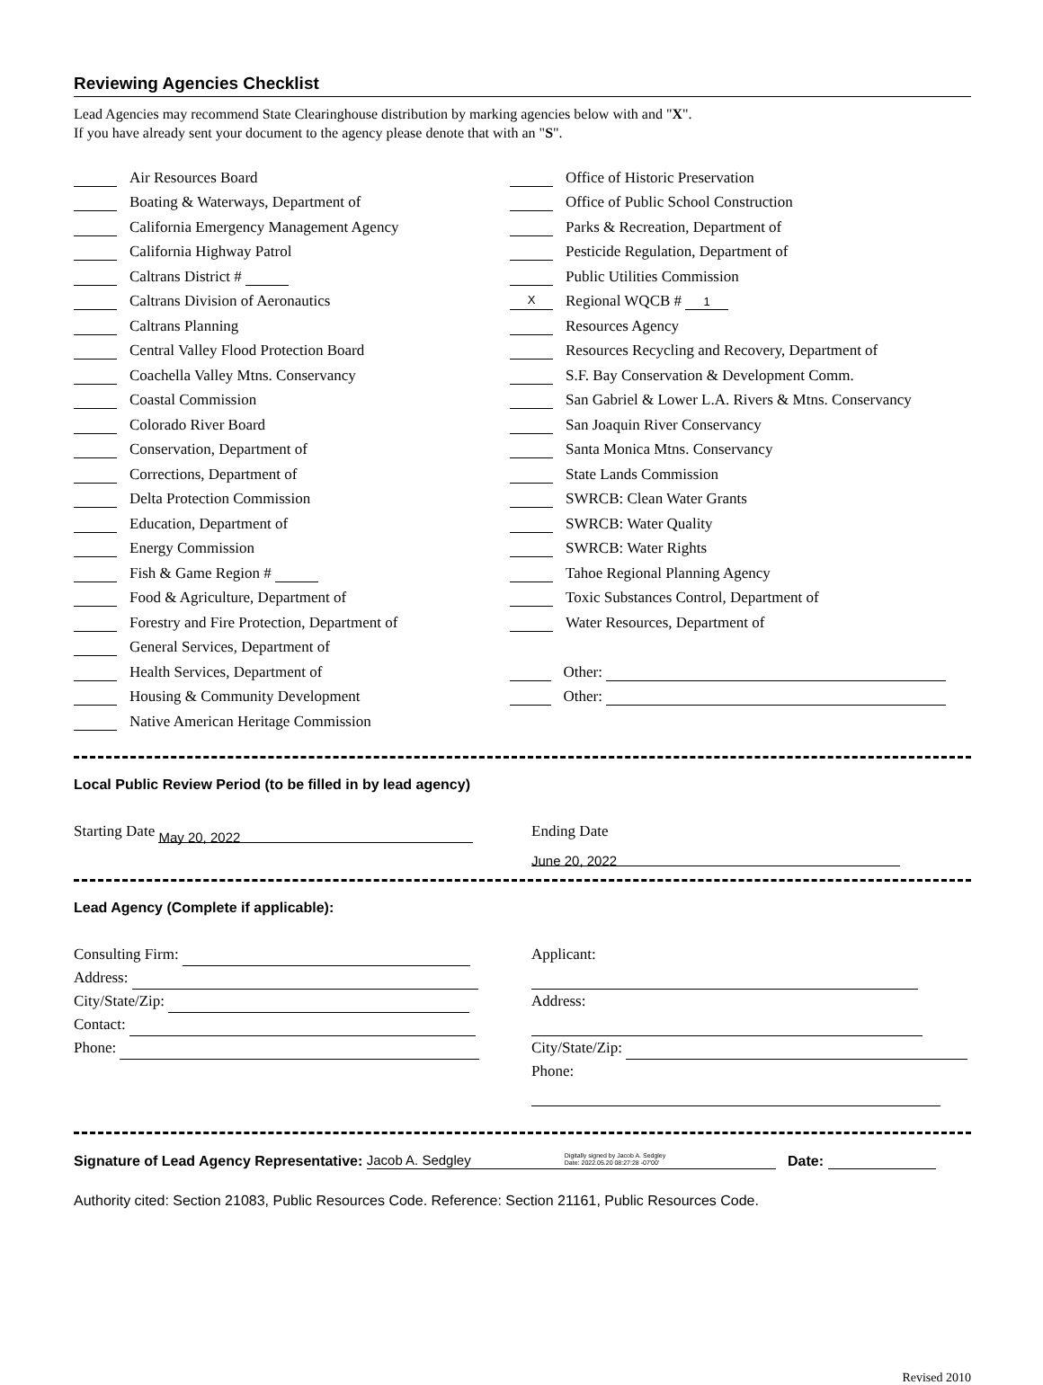Reviewing Agencies Checklist
Lead Agencies may recommend State Clearinghouse distribution by marking agencies below with and "X".
If you have already sent your document to the agency please denote that with an "S".
Air Resources Board
Boating & Waterways, Department of
California Emergency Management Agency
California Highway Patrol
Caltrans District #
Caltrans Division of Aeronautics
Caltrans Planning
Central Valley Flood Protection Board
Coachella Valley Mtns. Conservancy
Coastal Commission
Colorado River Board
Conservation, Department of
Corrections, Department of
Delta Protection Commission
Education, Department of
Energy Commission
Fish & Game Region #
Food & Agriculture, Department of
Forestry and Fire Protection, Department of
General Services, Department of
Health Services, Department of
Housing & Community Development
Native American Heritage Commission
Office of Historic Preservation
Office of Public School Construction
Parks & Recreation, Department of
Pesticide Regulation, Department of
Public Utilities Commission
X Regional WQCB # 1
Resources Agency
Resources Recycling and Recovery, Department of
S.F. Bay Conservation & Development Comm.
San Gabriel & Lower L.A. Rivers & Mtns. Conservancy
San Joaquin River Conservancy
Santa Monica Mtns. Conservancy
State Lands Commission
SWRCB: Clean Water Grants
SWRCB: Water Quality
SWRCB: Water Rights
Tahoe Regional Planning Agency
Toxic Substances Control, Department of
Water Resources, Department of
Other:
Other:
Local Public Review Period (to be filled in by lead agency)
Starting Date May 20, 2022
Ending Date June 20, 2022
Lead Agency (Complete if applicable):
Consulting Firm:
Address:
City/State/Zip:
Contact:
Phone:
Applicant:
Address:
City/State/Zip:
Phone:
Signature of Lead Agency Representative: Jacob A. Sedgley Digitally signed by Jacob A. Sedgley
Date: 2022.05.20 08:27:28 -07'00' Date:
Authority cited: Section 21083, Public Resources Code. Reference: Section 21161, Public Resources Code.
Revised 2010